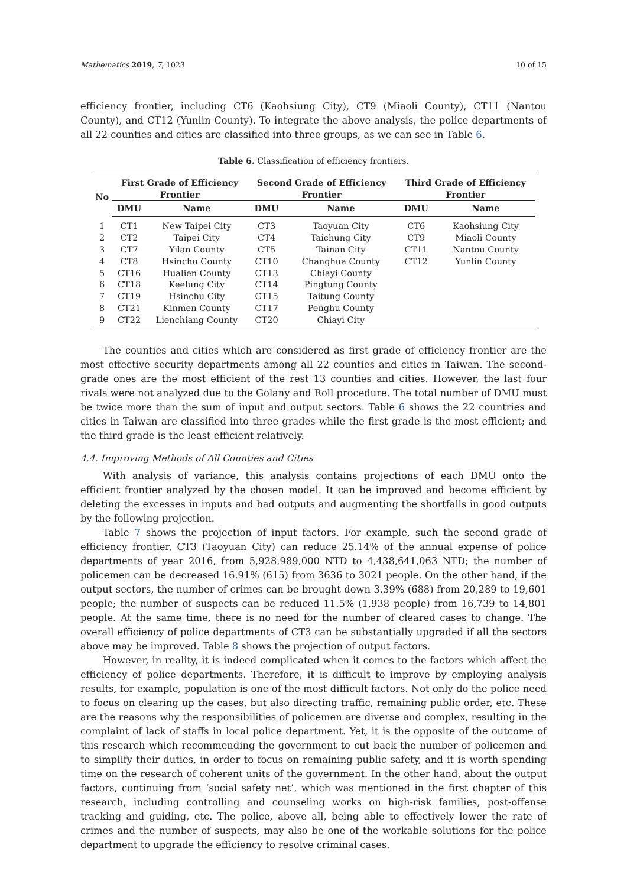Mathematics 2019, 7, 1023 10 of 15
efficiency frontier, including CT6 (Kaohsiung City), CT9 (Miaoli County), CT11 (Nantou County), and CT12 (Yunlin County). To integrate the above analysis, the police departments of all 22 counties and cities are classified into three groups, as we can see in Table 6.
Table 6. Classification of efficiency frontiers.
| No | First Grade of Efficiency Frontier | | Second Grade of Efficiency Frontier | | Third Grade of Efficiency Frontier | |
| --- | --- | --- | --- | --- | --- | --- |
| | DMU | Name | DMU | Name | DMU | Name |
| 1 | CT1 | New Taipei City | CT3 | Taoyuan City | CT6 | Kaohsiung City |
| 2 | CT2 | Taipei City | CT4 | Taichung City | CT9 | Miaoli County |
| 3 | CT7 | Yilan County | CT5 | Tainan City | CT11 | Nantou County |
| 4 | CT8 | Hsinchu County | CT10 | Changhua County | CT12 | Yunlin County |
| 5 | CT16 | Hualien County | CT13 | Chiayi County | | |
| 6 | CT18 | Keelung City | CT14 | Pingtung County | | |
| 7 | CT19 | Hsinchu City | CT15 | Taitung County | | |
| 8 | CT21 | Kinmen County | CT17 | Penghu County | | |
| 9 | CT22 | Lienchiang County | CT20 | Chiayi City | | |
The counties and cities which are considered as first grade of efficiency frontier are the most effective security departments among all 22 counties and cities in Taiwan. The second-grade ones are the most efficient of the rest 13 counties and cities. However, the last four rivals were not analyzed due to the Golany and Roll procedure. The total number of DMU must be twice more than the sum of input and output sectors. Table 6 shows the 22 countries and cities in Taiwan are classified into three grades while the first grade is the most efficient; and the third grade is the least efficient relatively.
4.4. Improving Methods of All Counties and Cities
With analysis of variance, this analysis contains projections of each DMU onto the efficient frontier analyzed by the chosen model. It can be improved and become efficient by deleting the excesses in inputs and bad outputs and augmenting the shortfalls in good outputs by the following projection.
Table 7 shows the projection of input factors. For example, such the second grade of efficiency frontier, CT3 (Taoyuan City) can reduce 25.14% of the annual expense of police departments of year 2016, from 5,928,989,000 NTD to 4,438,641,063 NTD; the number of policemen can be decreased 16.91% (615) from 3636 to 3021 people. On the other hand, if the output sectors, the number of crimes can be brought down 3.39% (688) from 20,289 to 19,601 people; the number of suspects can be reduced 11.5% (1,938 people) from 16,739 to 14,801 people. At the same time, there is no need for the number of cleared cases to change. The overall efficiency of police departments of CT3 can be substantially upgraded if all the sectors above may be improved. Table 8 shows the projection of output factors.
However, in reality, it is indeed complicated when it comes to the factors which affect the efficiency of police departments. Therefore, it is difficult to improve by employing analysis results, for example, population is one of the most difficult factors. Not only do the police need to focus on clearing up the cases, but also directing traffic, remaining public order, etc. These are the reasons why the responsibilities of policemen are diverse and complex, resulting in the complaint of lack of staffs in local police department. Yet, it is the opposite of the outcome of this research which recommending the government to cut back the number of policemen and to simplify their duties, in order to focus on remaining public safety, and it is worth spending time on the research of coherent units of the government. In the other hand, about the output factors, continuing from ‘social safety net’, which was mentioned in the first chapter of this research, including controlling and counseling works on high-risk families, post-offense tracking and guiding, etc. The police, above all, being able to effectively lower the rate of crimes and the number of suspects, may also be one of the workable solutions for the police department to upgrade the efficiency to resolve criminal cases.